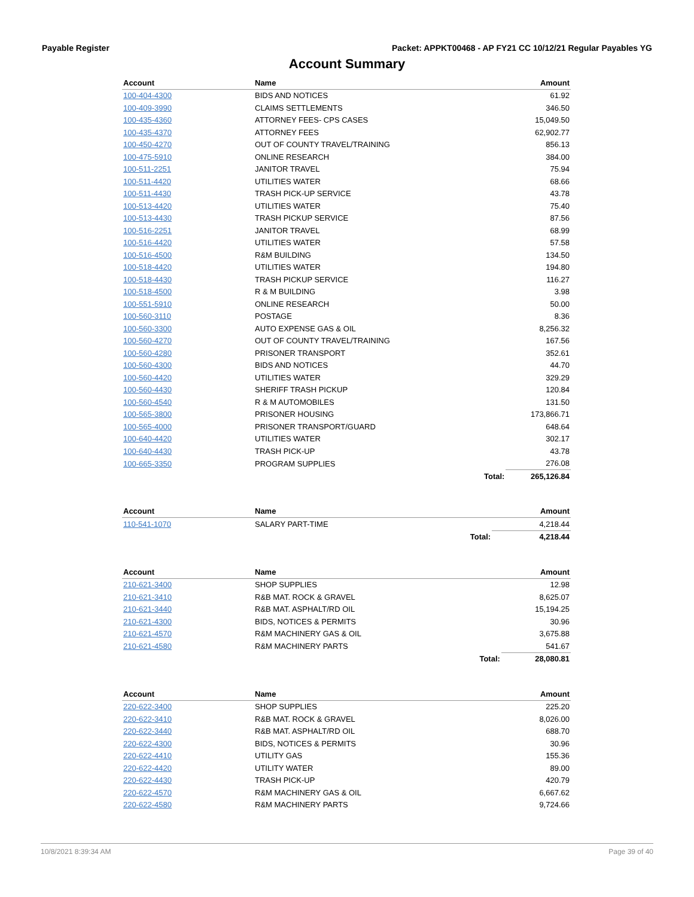Payable Register Packet: APPKT00468 - AP FY21 CC 10/12/21 Regular Payables YG
Account Summary
| Account | Name | | Amount |
| --- | --- | --- | --- |
| 100-404-4300 | BIDS AND NOTICES | | 61.92 |
| 100-409-3990 | CLAIMS SETTLEMENTS | | 346.50 |
| 100-435-4360 | ATTORNEY FEES- CPS CASES | | 15,049.50 |
| 100-435-4370 | ATTORNEY FEES | | 62,902.77 |
| 100-450-4270 | OUT OF COUNTY TRAVEL/TRAINING | | 856.13 |
| 100-475-5910 | ONLINE RESEARCH | | 384.00 |
| 100-511-2251 | JANITOR TRAVEL | | 75.94 |
| 100-511-4420 | UTILITIES WATER | | 68.66 |
| 100-511-4430 | TRASH PICK-UP SERVICE | | 43.78 |
| 100-513-4420 | UTILITIES WATER | | 75.40 |
| 100-513-4430 | TRASH PICKUP SERVICE | | 87.56 |
| 100-516-2251 | JANITOR TRAVEL | | 68.99 |
| 100-516-4420 | UTILITIES WATER | | 57.58 |
| 100-516-4500 | R&M BUILDING | | 134.50 |
| 100-518-4420 | UTILITIES WATER | | 194.80 |
| 100-518-4430 | TRASH PICKUP SERVICE | | 116.27 |
| 100-518-4500 | R & M BUILDING | | 3.98 |
| 100-551-5910 | ONLINE RESEARCH | | 50.00 |
| 100-560-3110 | POSTAGE | | 8.36 |
| 100-560-3300 | AUTO EXPENSE GAS & OIL | | 8,256.32 |
| 100-560-4270 | OUT OF COUNTY TRAVEL/TRAINING | | 167.56 |
| 100-560-4280 | PRISONER TRANSPORT | | 352.61 |
| 100-560-4300 | BIDS AND NOTICES | | 44.70 |
| 100-560-4420 | UTILITIES WATER | | 329.29 |
| 100-560-4430 | SHERIFF TRASH PICKUP | | 120.84 |
| 100-560-4540 | R & M AUTOMOBILES | | 131.50 |
| 100-565-3800 | PRISONER HOUSING | | 173,866.71 |
| 100-565-4000 | PRISONER TRANSPORT/GUARD | | 648.64 |
| 100-640-4420 | UTILITIES WATER | | 302.17 |
| 100-640-4430 | TRASH PICK-UP | | 43.78 |
| 100-665-3350 | PROGRAM SUPPLIES | | 276.08 |
| | | Total: | 265,126.84 |
| Account | Name | | Amount |
| --- | --- | --- | --- |
| 110-541-1070 | SALARY PART-TIME | | 4,218.44 |
| | | Total: | 4,218.44 |
| Account | Name | | Amount |
| --- | --- | --- | --- |
| 210-621-3400 | SHOP SUPPLIES | | 12.98 |
| 210-621-3410 | R&B MAT. ROCK & GRAVEL | | 8,625.07 |
| 210-621-3440 | R&B MAT. ASPHALT/RD OIL | | 15,194.25 |
| 210-621-4300 | BIDS, NOTICES & PERMITS | | 30.96 |
| 210-621-4570 | R&M MACHINERY GAS & OIL | | 3,675.88 |
| 210-621-4580 | R&M MACHINERY PARTS | | 541.67 |
| | | Total: | 28,080.81 |
| Account | Name | | Amount |
| --- | --- | --- | --- |
| 220-622-3400 | SHOP SUPPLIES | | 225.20 |
| 220-622-3410 | R&B MAT. ROCK & GRAVEL | | 8,026.00 |
| 220-622-3440 | R&B MAT. ASPHALT/RD OIL | | 688.70 |
| 220-622-4300 | BIDS, NOTICES & PERMITS | | 30.96 |
| 220-622-4410 | UTILITY GAS | | 155.36 |
| 220-622-4420 | UTILITY WATER | | 89.00 |
| 220-622-4430 | TRASH PICK-UP | | 420.79 |
| 220-622-4570 | R&M MACHINERY GAS & OIL | | 6,667.62 |
| 220-622-4580 | R&M MACHINERY PARTS | | 9,724.66 |
10/8/2021 8:39:34 AM Page 39 of 40